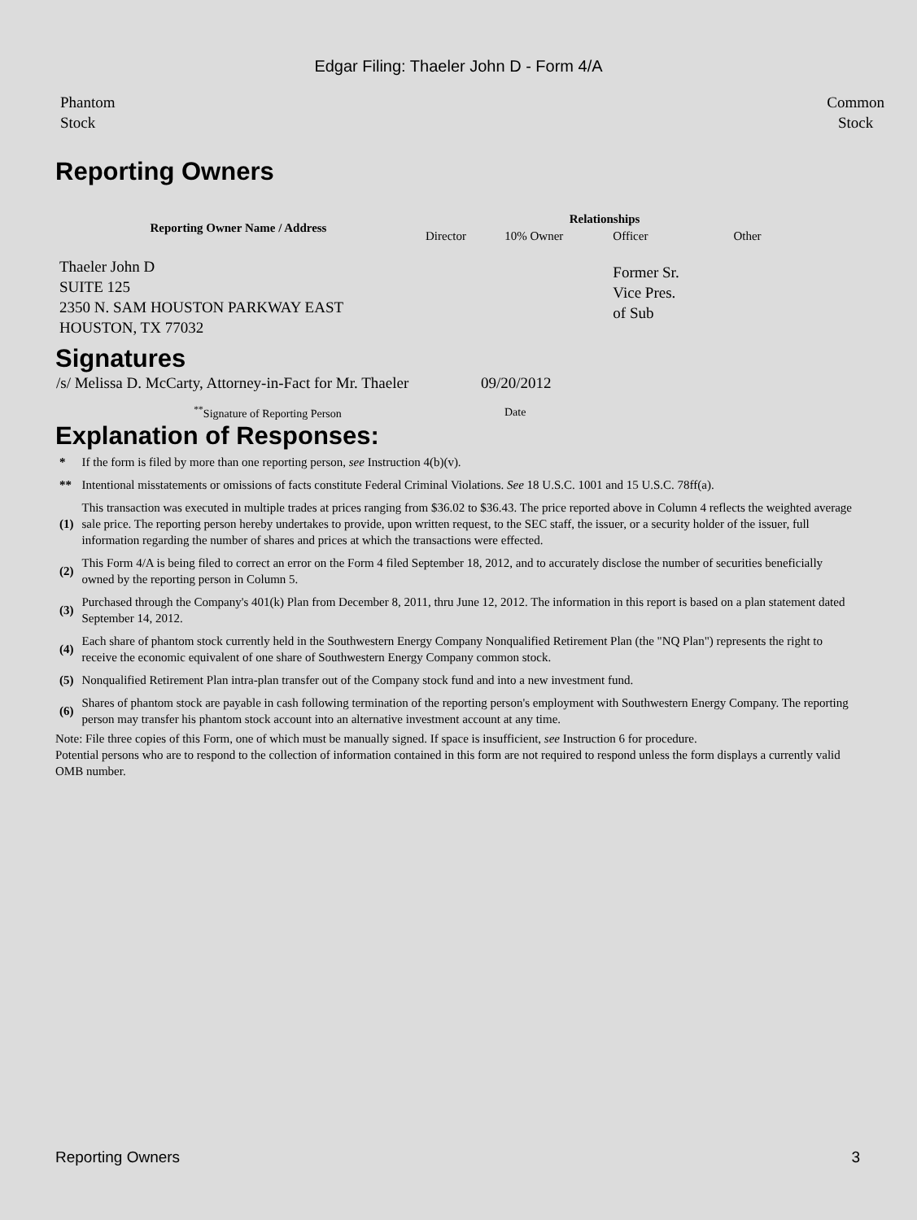Edgar Filing: Thaeler John D - Form 4/A
Phantom
Stock
Common
Stock
Reporting Owners
| Reporting Owner Name / Address | Relationships | | | |
| --- | --- | --- | --- | --- |
| | Director | 10% Owner | Officer | Other |
| Thaeler John D SUITE 125 2350 N. SAM HOUSTON PARKWAY EAST HOUSTON, TX 77032 | | | Former Sr. Vice Pres. of Sub | |
Signatures
| /s/ Melissa D. McCarty, Attorney-in-Fact for Mr. Thaeler | 09/20/2012 |
| <sup>**</sup> Signature of Reporting Person | Date |
Explanation of Responses:
| * | If the form is filed by more than one reporting person, see Instruction 4(b)(v). |
| ** | Intentional misstatements or omissions of facts constitute Federal Criminal Violations. See 18 U.S.C. 1001 and 15 U.S.C. 78ff(a). |
| (1) | This transaction was executed in multiple trades at prices ranging from $36.02 to $36.43. The price reported above in Column 4 reflects the weighted average sale price. The reporting person hereby undertakes to provide, upon written request, to the SEC staff, the issuer, or a security holder of the issuer, full information regarding the number of shares and prices at which the transactions were effected. |
| (2) | This Form 4/A is being filed to correct an error on the Form 4 filed September 18, 2012, and to accurately disclose the number of securities beneficially owned by the reporting person in Column 5. |
| (3) | Purchased through the Company's 401(k) Plan from December 8, 2011, thru June 12, 2012. The information in this report is based on a plan statement dated September 14, 2012. |
| (4) | Each share of phantom stock currently held in the Southwestern Energy Company Nonqualified Retirement Plan (the "NQ Plan") represents the right to receive the economic equivalent of one share of Southwestern Energy Company common stock. |
| (5) | Nonqualified Retirement Plan intra-plan transfer out of the Company stock fund and into a new investment fund. |
| (6) | Shares of phantom stock are payable in cash following termination of the reporting person's employment with Southwestern Energy Company. The reporting person may transfer his phantom stock account into an alternative investment account at any time. |
Note: File three copies of this Form, one of which must be manually signed. If space is insufficient, see Instruction 6 for procedure.
Potential persons who are to respond to the collection of information contained in this form are not required to respond unless the form displays a currently valid OMB number.
Reporting Owners 3